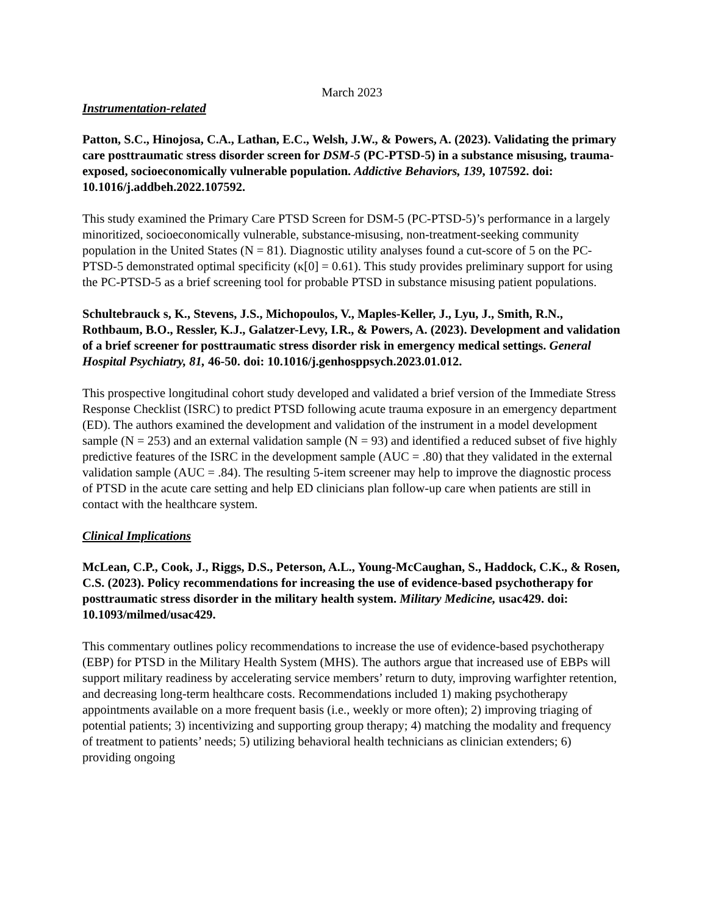March 2023
Instrumentation-related
Patton, S.C., Hinojosa, C.A., Lathan, E.C., Welsh, J.W., & Powers, A. (2023). Validating the primary care posttraumatic stress disorder screen for DSM-5 (PC-PTSD-5) in a substance misusing, trauma-exposed, socioeconomically vulnerable population. Addictive Behaviors, 139, 107592. doi: 10.1016/j.addbeh.2022.107592.
This study examined the Primary Care PTSD Screen for DSM-5 (PC-PTSD-5)’s performance in a largely minoritized, socioeconomically vulnerable, substance-misusing, non-treatment-seeking community population in the United States (N = 81). Diagnostic utility analyses found a cut-score of 5 on the PC-PTSD-5 demonstrated optimal specificity (κ[0] = 0.61). This study provides preliminary support for using the PC-PTSD-5 as a brief screening tool for probable PTSD in substance misusing patient populations.
Schultebrauck s, K., Stevens, J.S., Michopoulos, V., Maples-Keller, J., Lyu, J., Smith, R.N., Rothbaum, B.O., Ressler, K.J., Galatzer-Levy, I.R., & Powers, A. (2023). Development and validation of a brief screener for posttraumatic stress disorder risk in emergency medical settings. General Hospital Psychiatry, 81, 46-50. doi: 10.1016/j.genhosppsych.2023.01.012.
This prospective longitudinal cohort study developed and validated a brief version of the Immediate Stress Response Checklist (ISRC) to predict PTSD following acute trauma exposure in an emergency department (ED). The authors examined the development and validation of the instrument in a model development sample (N = 253) and an external validation sample (N = 93) and identified a reduced subset of five highly predictive features of the ISRC in the development sample (AUC = .80) that they validated in the external validation sample (AUC = .84). The resulting 5-item screener may help to improve the diagnostic process of PTSD in the acute care setting and help ED clinicians plan follow-up care when patients are still in contact with the healthcare system.
Clinical Implications
McLean, C.P., Cook, J., Riggs, D.S., Peterson, A.L., Young-McCaughan, S., Haddock, C.K., & Rosen, C.S. (2023). Policy recommendations for increasing the use of evidence-based psychotherapy for posttraumatic stress disorder in the military health system. Military Medicine, usac429. doi: 10.1093/milmed/usac429.
This commentary outlines policy recommendations to increase the use of evidence-based psychotherapy (EBP) for PTSD in the Military Health System (MHS). The authors argue that increased use of EBPs will support military readiness by accelerating service members’ return to duty, improving warfighter retention, and decreasing long-term healthcare costs. Recommendations included 1) making psychotherapy appointments available on a more frequent basis (i.e., weekly or more often); 2) improving triaging of potential patients; 3) incentivizing and supporting group therapy; 4) matching the modality and frequency of treatment to patients’ needs; 5) utilizing behavioral health technicians as clinician extenders; 6) providing ongoing